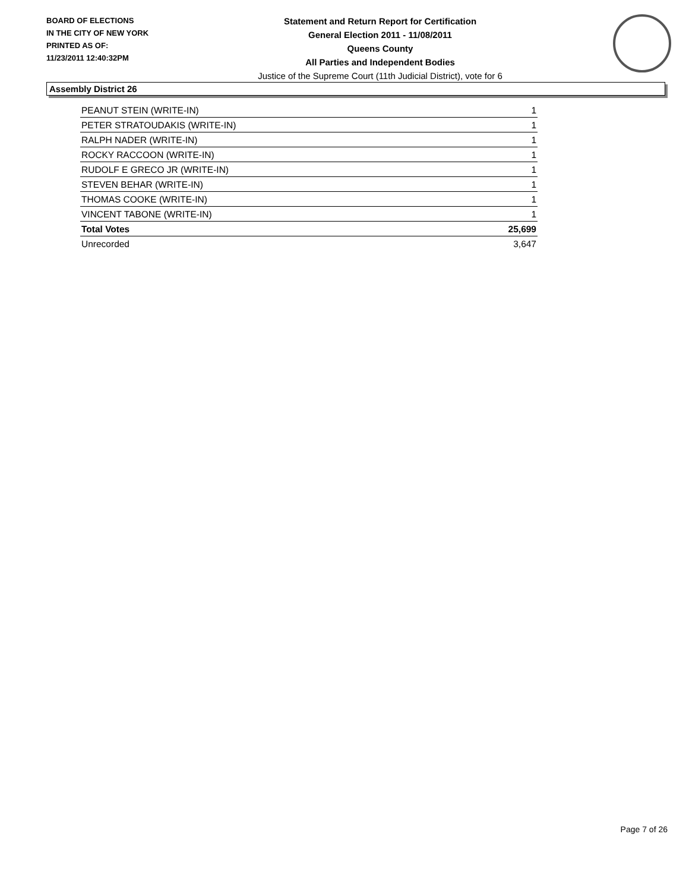BOARD OF ELECTIONS
IN THE CITY OF NEW YORK
PRINTED AS OF:
11/23/2011 12:40:32PM
Statement and Return Report for Certification
General Election 2011 - 11/08/2011
Queens County
All Parties and Independent Bodies
Justice of the Supreme Court (11th Judicial District), vote for 6
Assembly District 26
| PEANUT STEIN (WRITE-IN) | 1 |
| PETER STRATOUDAKIS (WRITE-IN) | 1 |
| RALPH NADER (WRITE-IN) | 1 |
| ROCKY RACCOON (WRITE-IN) | 1 |
| RUDOLF E GRECO JR (WRITE-IN) | 1 |
| STEVEN BEHAR (WRITE-IN) | 1 |
| THOMAS COOKE (WRITE-IN) | 1 |
| VINCENT TABONE (WRITE-IN) | 1 |
| Total Votes | 25,699 |
| Unrecorded | 3,647 |
Page 7 of 26